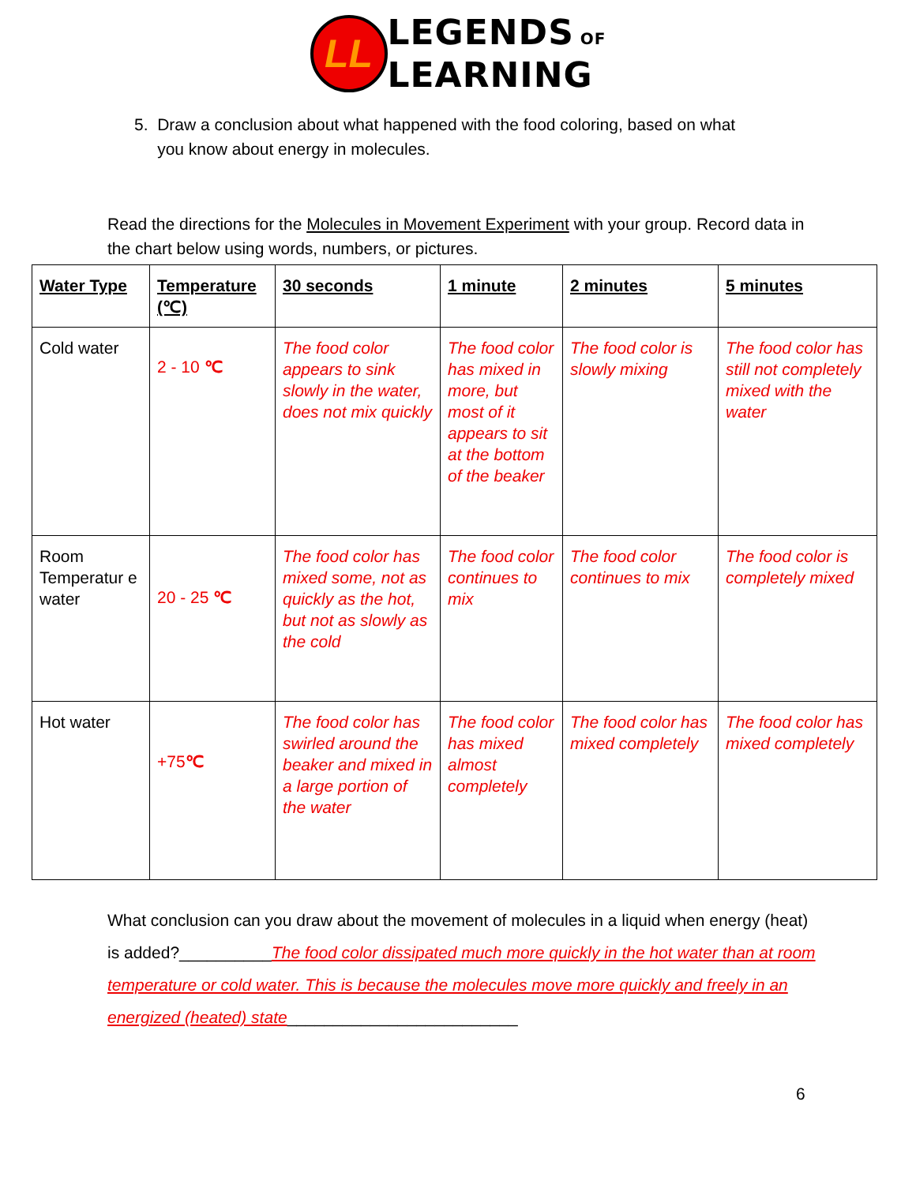LL
LEGENDS OF
LEARNING
5. Draw a conclusion about what happened with the food coloring, based on what
you know about energy in molecules.
Read the directions for the Molecules in Movement Experiment with your group. Record data in the chart below using words, numbers, or pictures.
| Water Type | Temperature (℃) | 30 seconds | 1 minute | 2 minutes | 5 minutes |
| --- | --- | --- | --- | --- | --- |
| Cold water | 2 - 10 ℃ | The food color appears to sink slowly in the water, does not mix quickly | The food color has mixed in more, but most of it appears to sit at the bottom of the beaker | The food color is slowly mixing | The food color has still not completely mixed with the water |
| Room Temperatur e water | 20 - 25 ℃ | The food color has mixed some, not as quickly as the hot, but not as slowly as the cold | The food color continues to mix | The food color continues to mix | The food color is completely mixed |
| Hot water | +75 ℃ | The food color has swirled around the beaker and mixed in a large portion of the water | The food color has mixed almost completely | The food color has mixed completely | The food color has mixed completely |
What conclusion can you draw about the movement of molecules in a liquid when energy (heat) is added?__________The food color dissipated much more quickly in the hot water than at room temperature or cold water. This is because the molecules move more quickly and freely in an energized (heated) state_________________________
6